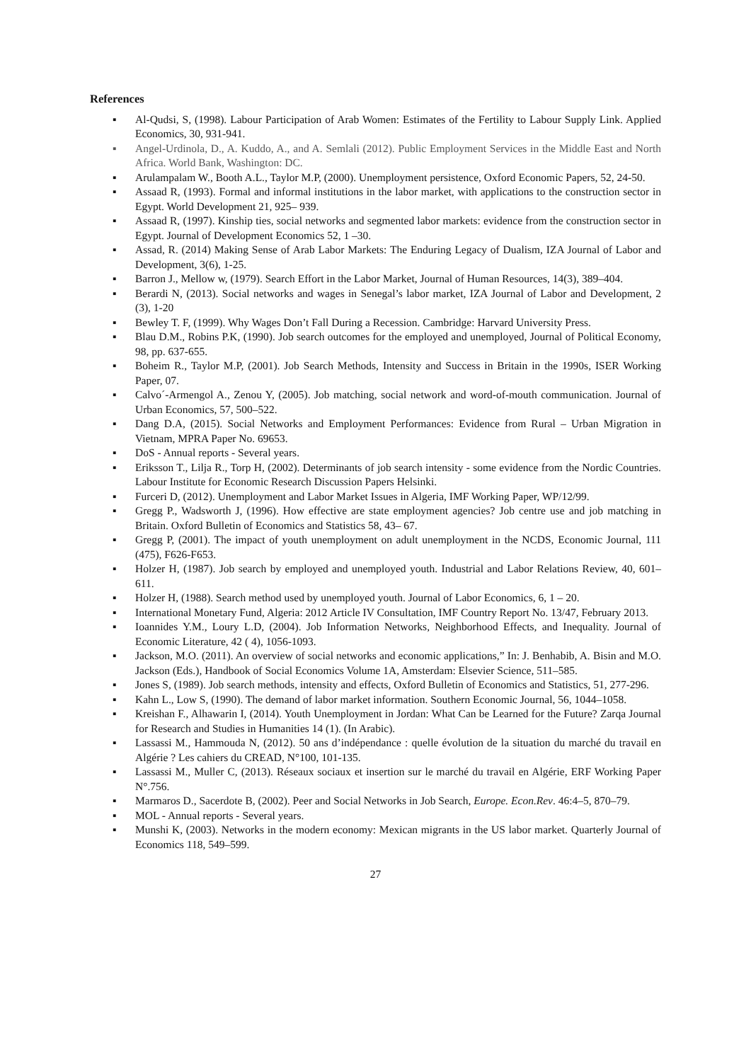References
▪ Al-Qudsi, S, (1998). Labour Participation of Arab Women: Estimates of the Fertility to Labour Supply Link. Applied Economics, 30, 931-941.
▪ Angel-Urdinola, D., A. Kuddo, A., and A. Semlali (2012). Public Employment Services in the Middle East and North Africa. World Bank, Washington: DC.
▪ Arulampalam W., Booth A.L., Taylor M.P, (2000). Unemployment persistence, Oxford Economic Papers, 52, 24-50.
▪ Assaad R, (1993). Formal and informal institutions in the labor market, with applications to the construction sector in Egypt. World Development 21, 925– 939.
▪ Assaad R, (1997). Kinship ties, social networks and segmented labor markets: evidence from the construction sector in Egypt. Journal of Development Economics 52, 1 –30.
▪ Assad, R. (2014) Making Sense of Arab Labor Markets: The Enduring Legacy of Dualism, IZA Journal of Labor and Development, 3(6), 1-25.
▪ Barron J., Mellow w, (1979). Search Effort in the Labor Market, Journal of Human Resources, 14(3), 389–404.
▪ Berardi N, (2013). Social networks and wages in Senegal’s labor market, IZA Journal of Labor and Development, 2 (3), 1-20
▪ Bewley T. F, (1999). Why Wages Don’t Fall During a Recession. Cambridge: Harvard University Press.
▪ Blau D.M., Robins P.K, (1990). Job search outcomes for the employed and unemployed, Journal of Political Economy, 98, pp. 637-655.
▪ Boheim R., Taylor M.P, (2001). Job Search Methods, Intensity and Success in Britain in the 1990s, ISER Working Paper, 07.
▪ Calvo´-Armengol A., Zenou Y, (2005). Job matching, social network and word-of-mouth communication. Journal of Urban Economics, 57, 500–522.
▪ Dang D.A, (2015). Social Networks and Employment Performances: Evidence from Rural – Urban Migration in Vietnam, MPRA Paper No. 69653.
▪ DoS - Annual reports - Several years.
▪ Eriksson T., Lilja R., Torp H, (2002). Determinants of job search intensity - some evidence from the Nordic Countries. Labour Institute for Economic Research Discussion Papers Helsinki.
▪ Furceri D, (2012). Unemployment and Labor Market Issues in Algeria, IMF Working Paper, WP/12/99.
▪ Gregg P., Wadsworth J, (1996). How effective are state employment agencies? Job centre use and job matching in Britain. Oxford Bulletin of Economics and Statistics 58, 43– 67.
▪ Gregg P, (2001). The impact of youth unemployment on adult unemployment in the NCDS, Economic Journal, 111 (475), F626-F653.
▪ Holzer H, (1987). Job search by employed and unemployed youth. Industrial and Labor Relations Review, 40, 601– 611.
▪ Holzer H, (1988). Search method used by unemployed youth. Journal of Labor Economics, 6, 1 – 20.
▪ International Monetary Fund, Algeria: 2012 Article IV Consultation, IMF Country Report No. 13/47, February 2013.
▪ Ioannides Y.M., Loury L.D, (2004). Job Information Networks, Neighborhood Effects, and Inequality. Journal of Economic Literature, 42 ( 4), 1056-1093.
▪ Jackson, M.O. (2011). An overview of social networks and economic applications,” In: J. Benhabib, A. Bisin and M.O. Jackson (Eds.), Handbook of Social Economics Volume 1A, Amsterdam: Elsevier Science, 511–585.
▪ Jones S, (1989). Job search methods, intensity and effects, Oxford Bulletin of Economics and Statistics, 51, 277-296.
▪ Kahn L., Low S, (1990). The demand of labor market information. Southern Economic Journal, 56, 1044–1058.
▪ Kreishan F., Alhawarin I, (2014). Youth Unemployment in Jordan: What Can be Learned for the Future? Zarqa Journal for Research and Studies in Humanities 14 (1). (In Arabic).
▪ Lassassi M., Hammouda N, (2012). 50 ans d’indépendance : quelle évolution de la situation du marché du travail en Algérie ? Les cahiers du CREAD, N°100, 101-135.
▪ Lassassi M., Muller C, (2013). Réseaux sociaux et insertion sur le marché du travail en Algérie, ERF Working Paper N°.756.
▪ Marmaros D., Sacerdote B, (2002). Peer and Social Networks in Job Search, Europe. Econ.Rev. 46:4–5, 870–79.
▪ MOL - Annual reports - Several years.
▪ Munshi K, (2003). Networks in the modern economy: Mexican migrants in the US labor market. Quarterly Journal of Economics 118, 549–599.
27